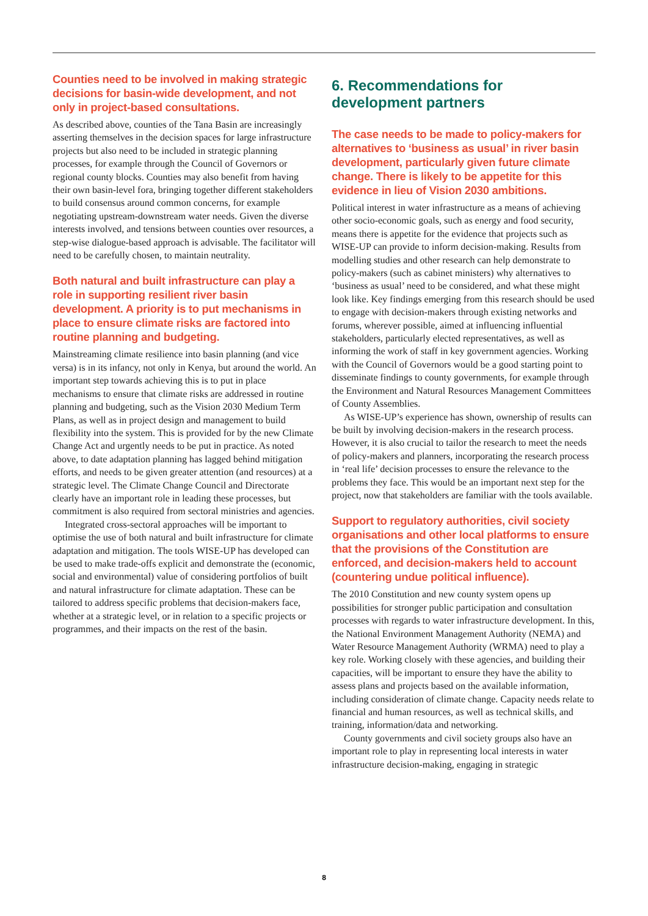Counties need to be involved in making strategic decisions for basin-wide development, and not only in project-based consultations.
As described above, counties of the Tana Basin are increasingly asserting themselves in the decision spaces for large infrastructure projects but also need to be included in strategic planning processes, for example through the Council of Governors or regional county blocks. Counties may also benefit from having their own basin-level fora, bringing together different stakeholders to build consensus around common concerns, for example negotiating upstream-downstream water needs. Given the diverse interests involved, and tensions between counties over resources, a step-wise dialogue-based approach is advisable. The facilitator will need to be carefully chosen, to maintain neutrality.
Both natural and built infrastructure can play a role in supporting resilient river basin development. A priority is to put mechanisms in place to ensure climate risks are factored into routine planning and budgeting.
Mainstreaming climate resilience into basin planning (and vice versa) is in its infancy, not only in Kenya, but around the world. An important step towards achieving this is to put in place mechanisms to ensure that climate risks are addressed in routine planning and budgeting, such as the Vision 2030 Medium Term Plans, as well as in project design and management to build flexibility into the system. This is provided for by the new Climate Change Act and urgently needs to be put in practice. As noted above, to date adaptation planning has lagged behind mitigation efforts, and needs to be given greater attention (and resources) at a strategic level. The Climate Change Council and Directorate clearly have an important role in leading these processes, but commitment is also required from sectoral ministries and agencies.
Integrated cross-sectoral approaches will be important to optimise the use of both natural and built infrastructure for climate adaptation and mitigation. The tools WISE-UP has developed can be used to make trade-offs explicit and demonstrate the (economic, social and environmental) value of considering portfolios of built and natural infrastructure for climate adaptation. These can be tailored to address specific problems that decision-makers face, whether at a strategic level, or in relation to a specific projects or programmes, and their impacts on the rest of the basin.
6. Recommendations for development partners
The case needs to be made to policy-makers for alternatives to ‘business as usual’ in river basin development, particularly given future climate change. There is likely to be appetite for this evidence in lieu of Vision 2030 ambitions.
Political interest in water infrastructure as a means of achieving other socio-economic goals, such as energy and food security, means there is appetite for the evidence that projects such as WISE-UP can provide to inform decision-making. Results from modelling studies and other research can help demonstrate to policy-makers (such as cabinet ministers) why alternatives to ‘business as usual’ need to be considered, and what these might look like. Key findings emerging from this research should be used to engage with decision-makers through existing networks and forums, wherever possible, aimed at influencing influential stakeholders, particularly elected representatives, as well as informing the work of staff in key government agencies. Working with the Council of Governors would be a good starting point to disseminate findings to county governments, for example through the Environment and Natural Resources Management Committees of County Assemblies.
As WISE-UP’s experience has shown, ownership of results can be built by involving decision-makers in the research process. However, it is also crucial to tailor the research to meet the needs of policy-makers and planners, incorporating the research process in ‘real life’ decision processes to ensure the relevance to the problems they face. This would be an important next step for the project, now that stakeholders are familiar with the tools available.
Support to regulatory authorities, civil society organisations and other local platforms to ensure that the provisions of the Constitution are enforced, and decision-makers held to account (countering undue political influence).
The 2010 Constitution and new county system opens up possibilities for stronger public participation and consultation processes with regards to water infrastructure development. In this, the National Environment Management Authority (NEMA) and Water Resource Management Authority (WRMA) need to play a key role. Working closely with these agencies, and building their capacities, will be important to ensure they have the ability to assess plans and projects based on the available information, including consideration of climate change. Capacity needs relate to financial and human resources, as well as technical skills, and training, information/data and networking.
County governments and civil society groups also have an important role to play in representing local interests in water infrastructure decision-making, engaging in strategic
8